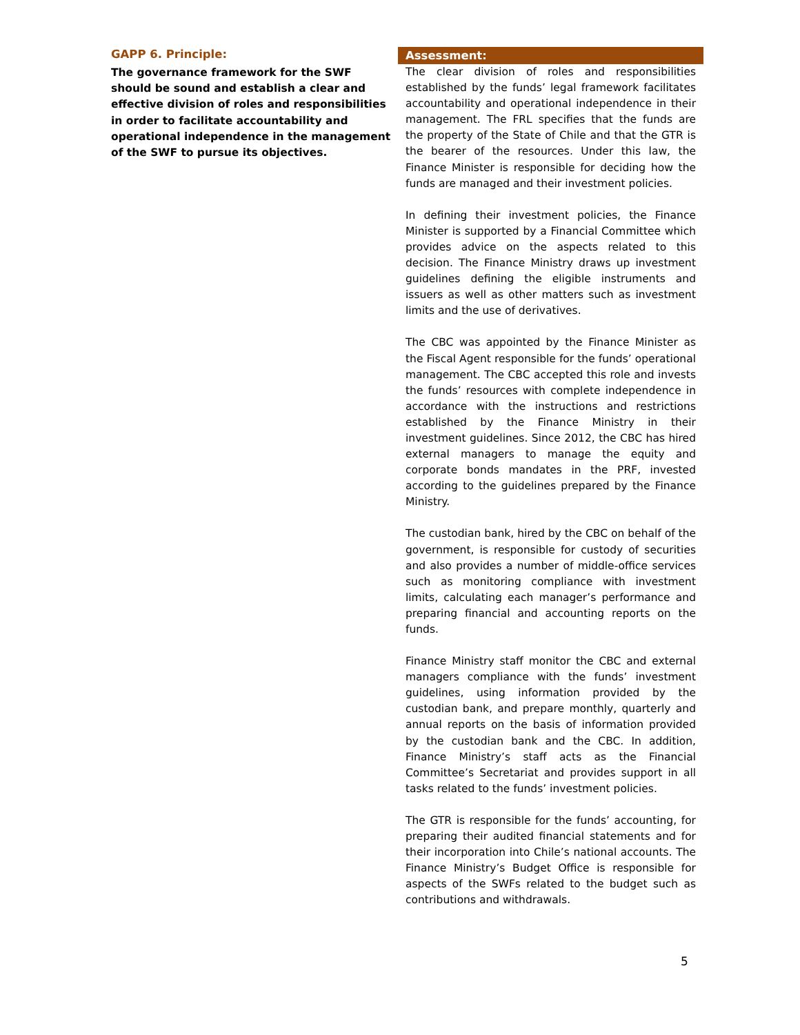GAPP 6. Principle:
The governance framework for the SWF should be sound and establish a clear and effective division of roles and responsibilities in order to facilitate accountability and operational independence in the management of the SWF to pursue its objectives.
Assessment:
The clear division of roles and responsibilities established by the funds’ legal framework facilitates accountability and operational independence in their management. The FRL specifies that the funds are the property of the State of Chile and that the GTR is the bearer of the resources. Under this law, the Finance Minister is responsible for deciding how the funds are managed and their investment policies.
In defining their investment policies, the Finance Minister is supported by a Financial Committee which provides advice on the aspects related to this decision. The Finance Ministry draws up investment guidelines defining the eligible instruments and issuers as well as other matters such as investment limits and the use of derivatives.
The CBC was appointed by the Finance Minister as the Fiscal Agent responsible for the funds’ operational management. The CBC accepted this role and invests the funds’ resources with complete independence in accordance with the instructions and restrictions established by the Finance Ministry in their investment guidelines. Since 2012, the CBC has hired external managers to manage the equity and corporate bonds mandates in the PRF, invested according to the guidelines prepared by the Finance Ministry.
The custodian bank, hired by the CBC on behalf of the government, is responsible for custody of securities and also provides a number of middle-office services such as monitoring compliance with investment limits, calculating each manager’s performance and preparing financial and accounting reports on the funds.
Finance Ministry staff monitor the CBC and external managers compliance with the funds’ investment guidelines, using information provided by the custodian bank, and prepare monthly, quarterly and annual reports on the basis of information provided by the custodian bank and the CBC. In addition, Finance Ministry’s staff acts as the Financial Committee’s Secretariat and provides support in all tasks related to the funds’ investment policies.
The GTR is responsible for the funds’ accounting, for preparing their audited financial statements and for their incorporation into Chile’s national accounts. The Finance Ministry’s Budget Office is responsible for aspects of the SWFs related to the budget such as contributions and withdrawals.
5